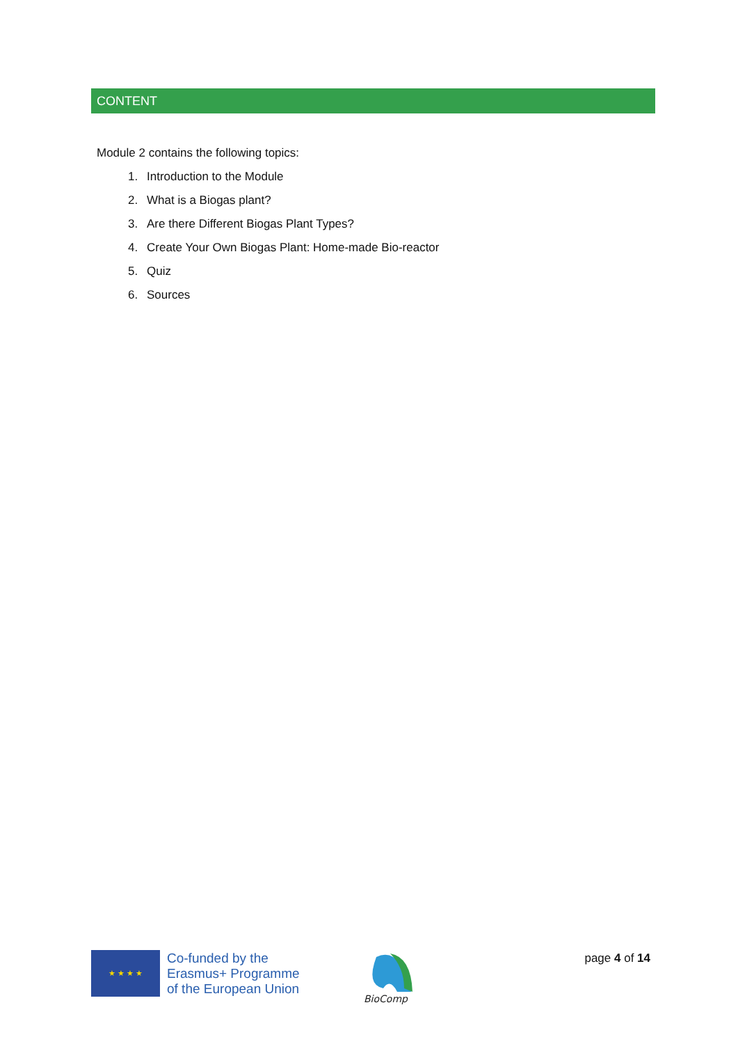CONTENT
Module 2 contains the following topics:
1. Introduction to the Module
2. What is a Biogas plant?
3. Are there Different Biogas Plant Types?
4. Create Your Own Biogas Plant: Home-made Bio-reactor
5. Quiz
6. Sources
★ ★ ★ ★
Co-funded by the
Erasmus+ Programme
of the European Union
BioComp
page 4 of 14